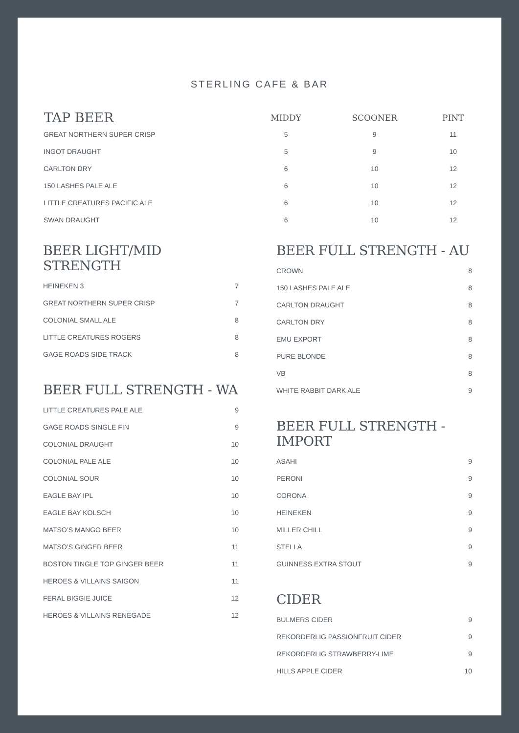STERLING CAFE & BAR
| TAP BEER | MIDDY | SCOONER | PINT |
| --- | --- | --- | --- |
| GREAT NORTHERN SUPER CRISP | 5 | 9 | 11 |
| INGOT DRAUGHT | 5 | 9 | 10 |
| CARLTON DRY | 6 | 10 | 12 |
| 150 LASHES PALE ALE | 6 | 10 | 12 |
| LITTLE CREATURES PACIFIC ALE | 6 | 10 | 12 |
| SWAN DRAUGHT | 6 | 10 | 12 |
BEER LIGHT/MID STRENGTH
| HEINEKEN 3 | 7 |
| GREAT NORTHERN SUPER CRISP | 7 |
| COLONIAL SMALL ALE | 8 |
| LITTLE CREATURES ROGERS | 8 |
| GAGE ROADS SIDE TRACK | 8 |
BEER FULL STRENGTH - WA
| LITTLE CREATURES PALE ALE | 9 |
| GAGE ROADS SINGLE FIN | 9 |
| COLONIAL DRAUGHT | 10 |
| COLONIAL PALE ALE | 10 |
| COLONIAL SOUR | 10 |
| EAGLE BAY IPL | 10 |
| EAGLE BAY KOLSCH | 10 |
| MATSO’S MANGO BEER | 10 |
| MATSO’S GINGER BEER | 11 |
| BOSTON TINGLE TOP GINGER BEER | 11 |
| HEROES & VILLAINS SAIGON | 11 |
| FERAL BIGGIE JUICE | 12 |
| HEROES & VILLAINS RENEGADE | 12 |
BEER FULL STRENGTH - AU
| CROWN | 8 |
| 150 LASHES PALE ALE | 8 |
| CARLTON DRAUGHT | 8 |
| CARLTON DRY | 8 |
| EMU EXPORT | 8 |
| PURE BLONDE | 8 |
| VB | 8 |
| WHITE RABBIT DARK ALE | 9 |
BEER FULL STRENGTH - IMPORT
| ASAHI | 9 |
| PERONI | 9 |
| CORONA | 9 |
| HEINEKEN | 9 |
| MILLER CHILL | 9 |
| STELLA | 9 |
| GUINNESS EXTRA STOUT | 9 |
CIDER
| BULMERS CIDER | 9 |
| REKORDERLIG PASSIONFRUIT CIDER | 9 |
| REKORDERLIG STRAWBERRY-LIME | 9 |
| HILLS APPLE CIDER | 10 |